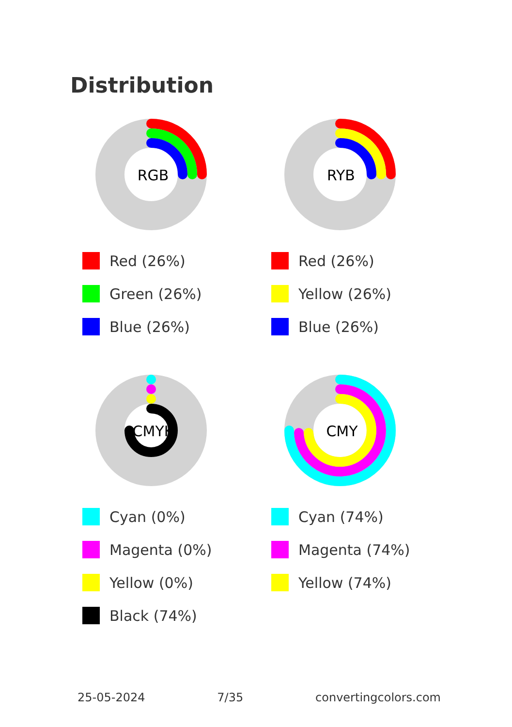Distribution
RGB
Red (26%)
Green (26%)
Blue (26%)
RYB
Red (26%)
Yellow (26%)
Blue (26%)
CMYK
Cyan (0%)
Magenta (0%)
Yellow (0%)
Black (74%)
CMY
Cyan (74%)
Magenta (74%)
Yellow (74%)
25-05-2024 7/35 convertingcolors.com